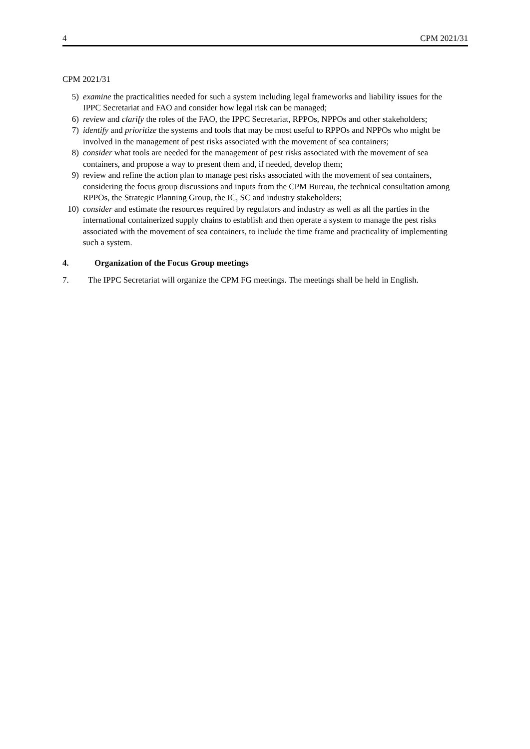4 CPM 2021/31
CPM 2021/31
5) examine the practicalities needed for such a system including legal frameworks and liability issues for the IPPC Secretariat and FAO and consider how legal risk can be managed;
6) review and clarify the roles of the FAO, the IPPC Secretariat, RPPOs, NPPOs and other stakeholders;
7) identify and prioritize the systems and tools that may be most useful to RPPOs and NPPOs who might be involved in the management of pest risks associated with the movement of sea containers;
8) consider what tools are needed for the management of pest risks associated with the movement of sea containers, and propose a way to present them and, if needed, develop them;
9) review and refine the action plan to manage pest risks associated with the movement of sea containers, considering the focus group discussions and inputs from the CPM Bureau, the technical consultation among RPPOs, the Strategic Planning Group, the IC, SC and industry stakeholders;
10) consider and estimate the resources required by regulators and industry as well as all the parties in the international containerized supply chains to establish and then operate a system to manage the pest risks associated with the movement of sea containers, to include the time frame and practicality of implementing such a system.
4. Organization of the Focus Group meetings
7. The IPPC Secretariat will organize the CPM FG meetings. The meetings shall be held in English.